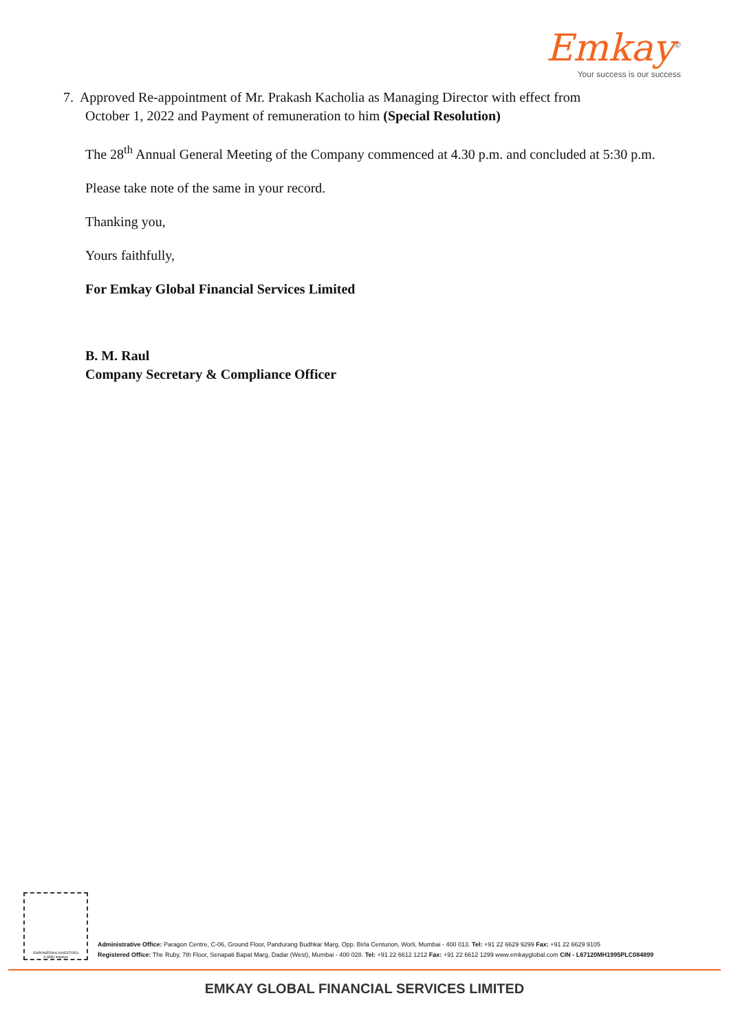Emkay<sup>©</sup>
Your success is our success
7. Approved Re-appointment of Mr. Prakash Kacholia as Managing Director with effect from
October 1, 2022 and Payment of remuneration to him (Special Resolution)
The 28<sup>th</sup> Annual General Meeting of the Company commenced at 4.30 p.m. and concluded at 5:30 p.m.
Please take note of the same in your record.
Thanking you,
Yours faithfully,
For Emkay Global Financial Services Limited
B. M. Raul
Company Secretary & Compliance Officer
EMPOWERING INVESTORS
A SEBI Initiative
Administrative Office: Paragon Centre, C-06, Ground Floor, Pandurang Budhkar Marg, Opp. Birla Centurion, Worli, Mumbai - 400 013. Tel: +91 22 6629 9299 Fax: +91 22 6629 9105
Registered Office: The Ruby, 7th Floor, Senapati Bapat Marg, Dadar (West), Mumbai - 400 028. Tel: +91 22 6612 1212 Fax: +91 22 6612 1299 www.emkayglobal.com CIN - L67120MH1995PLC084899
EMKAY GLOBAL FINANCIAL SERVICES LIMITED